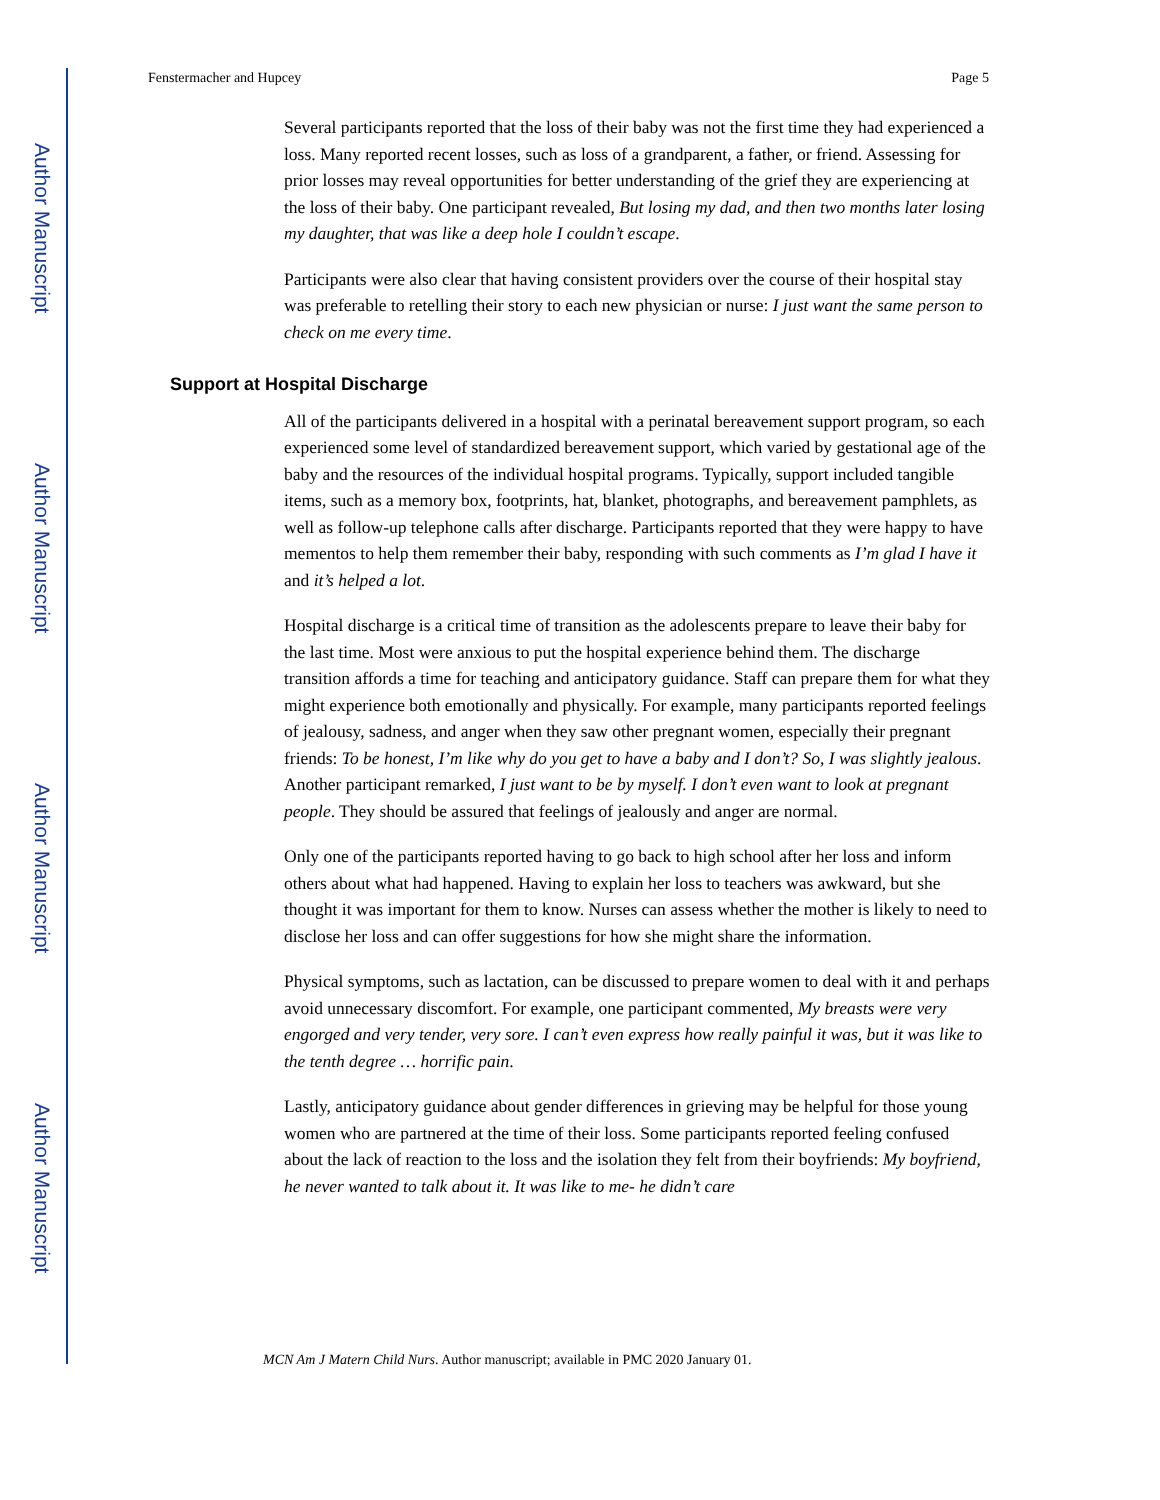Author Manuscript
Author Manuscript
Author Manuscript
Author Manuscript
Fenstermacher and Hupcey Page 5
Several participants reported that the loss of their baby was not the first time they had experienced a loss. Many reported recent losses, such as loss of a grandparent, a father, or friend. Assessing for prior losses may reveal opportunities for better understanding of the grief they are experiencing at the loss of their baby. One participant revealed, But losing my dad, and then two months later losing my daughter, that was like a deep hole I couldn’t escape.
Participants were also clear that having consistent providers over the course of their hospital stay was preferable to retelling their story to each new physician or nurse: I just want the same person to check on me every time.
Support at Hospital Discharge
All of the participants delivered in a hospital with a perinatal bereavement support program, so each experienced some level of standardized bereavement support, which varied by gestational age of the baby and the resources of the individual hospital programs. Typically, support included tangible items, such as a memory box, footprints, hat, blanket, photographs, and bereavement pamphlets, as well as follow-up telephone calls after discharge. Participants reported that they were happy to have mementos to help them remember their baby, responding with such comments as I’m glad I have it and it’s helped a lot.
Hospital discharge is a critical time of transition as the adolescents prepare to leave their baby for the last time. Most were anxious to put the hospital experience behind them. The discharge transition affords a time for teaching and anticipatory guidance. Staff can prepare them for what they might experience both emotionally and physically. For example, many participants reported feelings of jealousy, sadness, and anger when they saw other pregnant women, especially their pregnant friends: To be honest, I’m like why do you get to have a baby and I don’t? So, I was slightly jealous. Another participant remarked, I just want to be by myself. I don’t even want to look at pregnant people. They should be assured that feelings of jealously and anger are normal.
Only one of the participants reported having to go back to high school after her loss and inform others about what had happened. Having to explain her loss to teachers was awkward, but she thought it was important for them to know. Nurses can assess whether the mother is likely to need to disclose her loss and can offer suggestions for how she might share the information.
Physical symptoms, such as lactation, can be discussed to prepare women to deal with it and perhaps avoid unnecessary discomfort. For example, one participant commented, My breasts were very engorged and very tender, very sore. I can’t even express how really painful it was, but it was like to the tenth degree … horrific pain.
Lastly, anticipatory guidance about gender differences in grieving may be helpful for those young women who are partnered at the time of their loss. Some participants reported feeling confused about the lack of reaction to the loss and the isolation they felt from their boyfriends: My boyfriend, he never wanted to talk about it. It was like to me- he didn’t care
MCN Am J Matern Child Nurs. Author manuscript; available in PMC 2020 January 01.